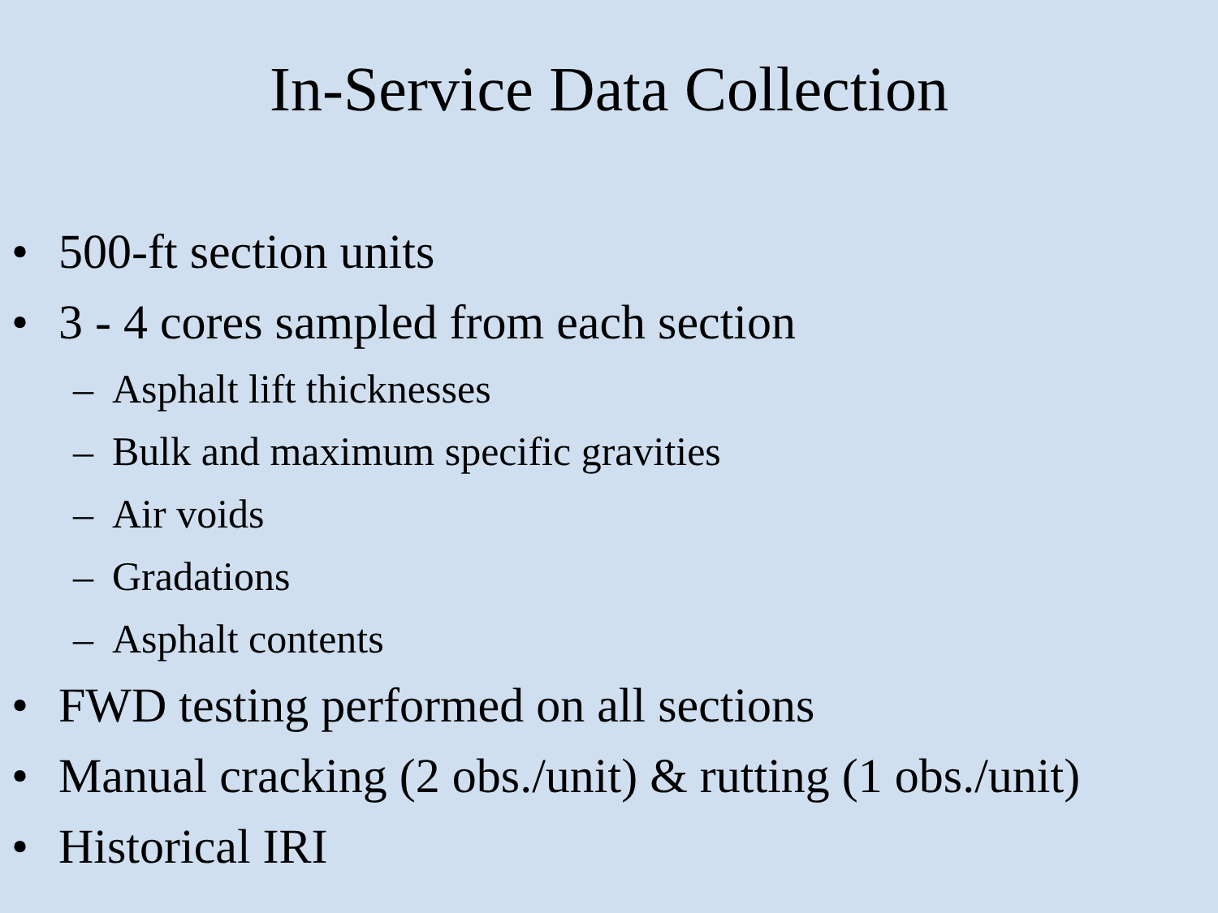In-Service Data Collection
• 500-ft section units
• 3 - 4 cores sampled from each section
– Asphalt lift thicknesses
– Bulk and maximum specific gravities
– Air voids
– Gradations
– Asphalt contents
• FWD testing performed on all sections
• Manual cracking (2 obs./unit) & rutting (1 obs./unit)
• Historical IRI